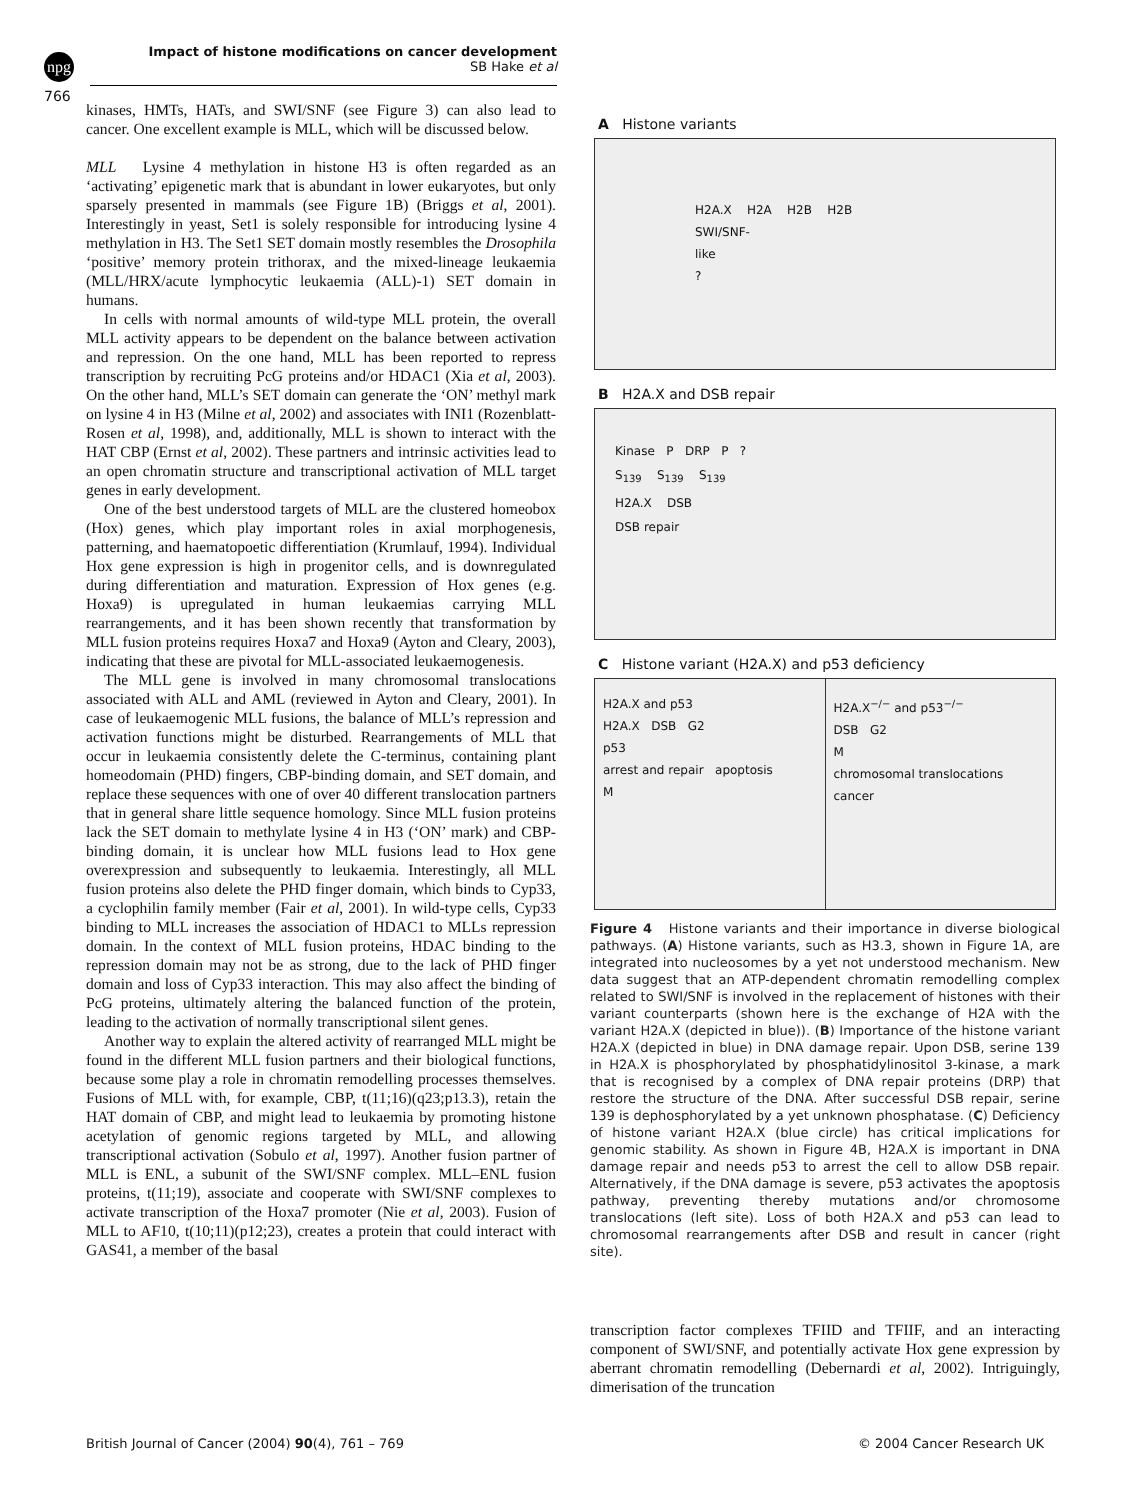npg
Impact of histone modifications on cancer development
SB Hake et al
766
kinases, HMTs, HATs, and SWI/SNF (see Figure 3) can also lead to cancer. One excellent example is MLL, which will be discussed below.
MLL Lysine 4 methylation in histone H3 is often regarded as an ‘activating’ epigenetic mark that is abundant in lower eukaryotes, but only sparsely presented in mammals (see Figure 1B) (Briggs et al, 2001). Interestingly in yeast, Set1 is solely responsible for introducing lysine 4 methylation in H3. The Set1 SET domain mostly resembles the Drosophila ‘positive’ memory protein trithorax, and the mixed-lineage leukaemia (MLL/HRX/acute lymphocytic leukaemia (ALL)-1) SET domain in humans.
In cells with normal amounts of wild-type MLL protein, the overall MLL activity appears to be dependent on the balance between activation and repression. On the one hand, MLL has been reported to repress transcription by recruiting PcG proteins and/or HDAC1 (Xia et al, 2003). On the other hand, MLL’s SET domain can generate the ‘ON’ methyl mark on lysine 4 in H3 (Milne et al, 2002) and associates with INI1 (Rozenblatt-Rosen et al, 1998), and, additionally, MLL is shown to interact with the HAT CBP (Ernst et al, 2002). These partners and intrinsic activities lead to an open chromatin structure and transcriptional activation of MLL target genes in early development.
One of the best understood targets of MLL are the clustered homeobox (Hox) genes, which play important roles in axial morphogenesis, patterning, and haematopoetic differentiation (Krumlauf, 1994). Individual Hox gene expression is high in progenitor cells, and is downregulated during differentiation and maturation. Expression of Hox genes (e.g. Hoxa9) is upregulated in human leukaemias carrying MLL rearrangements, and it has been shown recently that transformation by MLL fusion proteins requires Hoxa7 and Hoxa9 (Ayton and Cleary, 2003), indicating that these are pivotal for MLL-associated leukaemogenesis.
The MLL gene is involved in many chromosomal translocations associated with ALL and AML (reviewed in Ayton and Cleary, 2001). In case of leukaemogenic MLL fusions, the balance of MLL’s repression and activation functions might be disturbed. Rearrangements of MLL that occur in leukaemia consistently delete the C-terminus, containing plant homeodomain (PHD) fingers, CBP-binding domain, and SET domain, and replace these sequences with one of over 40 different translocation partners that in general share little sequence homology. Since MLL fusion proteins lack the SET domain to methylate lysine 4 in H3 (‘ON’ mark) and CBP-binding domain, it is unclear how MLL fusions lead to Hox gene overexpression and subsequently to leukaemia. Interestingly, all MLL fusion proteins also delete the PHD finger domain, which binds to Cyp33, a cyclophilin family member (Fair et al, 2001). In wild-type cells, Cyp33 binding to MLL increases the association of HDAC1 to MLLs repression domain. In the context of MLL fusion proteins, HDAC binding to the repression domain may not be as strong, due to the lack of PHD finger domain and loss of Cyp33 interaction. This may also affect the binding of PcG proteins, ultimately altering the balanced function of the protein, leading to the activation of normally transcriptional silent genes.
Another way to explain the altered activity of rearranged MLL might be found in the different MLL fusion partners and their biological functions, because some play a role in chromatin remodelling processes themselves. Fusions of MLL with, for example, CBP, t(11;16)(q23;p13.3), retain the HAT domain of CBP, and might lead to leukaemia by promoting histone acetylation of genomic regions targeted by MLL, and allowing transcriptional activation (Sobulo et al, 1997). Another fusion partner of MLL is ENL, a subunit of the SWI/SNF complex. MLL–ENL fusion proteins, t(11;19), associate and cooperate with SWI/SNF complexes to activate transcription of the Hoxa7 promoter (Nie et al, 2003). Fusion of MLL to AF10, t(10;11)(p12;23), creates a protein that could interact with GAS41, a member of the basal
A Histone variants
H2A.X H2A H2B H2B
SWI/SNF-
like
?
B H2A.X and DSB repair
Kinase P DRP P ?
S<sub>139</sub> S<sub>139</sub> S<sub>139</sub>
H2A.X DSB
DSB repair
C Histone variant (H2A.X) and p53 deficiency
H2A.X and p53
H2A.X DSB G2
p53
arrest and repair apoptosis
M
H2A.X<sup>−/−</sup> and p53<sup>−/−</sup>
DSB G2
M
chromosomal translocations
cancer
Figure 4 Histone variants and their importance in diverse biological pathways. (A) Histone variants, such as H3.3, shown in Figure 1A, are integrated into nucleosomes by a yet not understood mechanism. New data suggest that an ATP-dependent chromatin remodelling complex related to SWI/SNF is involved in the replacement of histones with their variant counterparts (shown here is the exchange of H2A with the variant H2A.X (depicted in blue)). (B) Importance of the histone variant H2A.X (depicted in blue) in DNA damage repair. Upon DSB, serine 139 in H2A.X is phosphorylated by phosphatidylinositol 3-kinase, a mark that is recognised by a complex of DNA repair proteins (DRP) that restore the structure of the DNA. After successful DSB repair, serine 139 is dephosphorylated by a yet unknown phosphatase. (C) Deficiency of histone variant H2A.X (blue circle) has critical implications for genomic stability. As shown in Figure 4B, H2A.X is important in DNA damage repair and needs p53 to arrest the cell to allow DSB repair. Alternatively, if the DNA damage is severe, p53 activates the apoptosis pathway, preventing thereby mutations and/or chromosome translocations (left site). Loss of both H2A.X and p53 can lead to chromosomal rearrangements after DSB and result in cancer (right site).
transcription factor complexes TFIID and TFIIF, and an interacting component of SWI/SNF, and potentially activate Hox gene expression by aberrant chromatin remodelling (Debernardi et al, 2002). Intriguingly, dimerisation of the truncation
British Journal of Cancer (2004) 90(4), 761 – 769 © 2004 Cancer Research UK